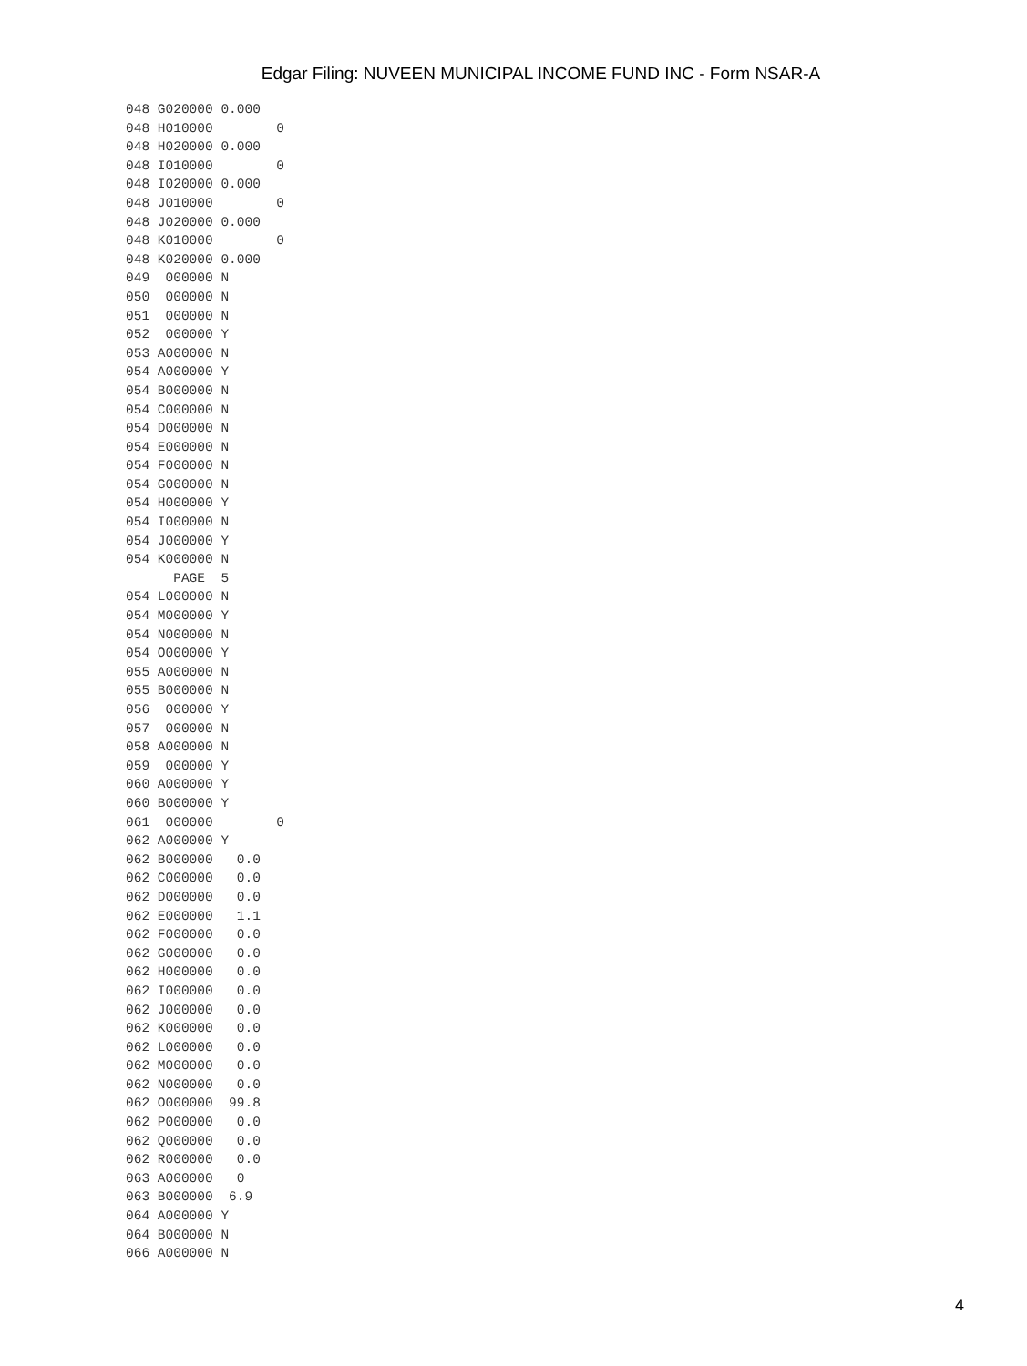Edgar Filing: NUVEEN MUNICIPAL INCOME FUND INC - Form NSAR-A
048 G020000 0.000
048 H010000        0
048 H020000 0.000
048 I010000        0
048 I020000 0.000
048 J010000        0
048 J020000 0.000
048 K010000        0
048 K020000 0.000
049  000000 N
050  000000 N
051  000000 N
052  000000 Y
053 A000000 N
054 A000000 Y
054 B000000 N
054 C000000 N
054 D000000 N
054 E000000 N
054 F000000 N
054 G000000 N
054 H000000 Y
054 I000000 N
054 J000000 Y
054 K000000 N
      PAGE  5
054 L000000 N
054 M000000 Y
054 N000000 N
054 O000000 Y
055 A000000 N
055 B000000 N
056  000000 Y
057  000000 N
058 A000000 N
059  000000 Y
060 A000000 Y
060 B000000 Y
061  000000        0
062 A000000 Y
062 B000000   0.0
062 C000000   0.0
062 D000000   0.0
062 E000000   1.1
062 F000000   0.0
062 G000000   0.0
062 H000000   0.0
062 I000000   0.0
062 J000000   0.0
062 K000000   0.0
062 L000000   0.0
062 M000000   0.0
062 N000000   0.0
062 O000000  99.8
062 P000000   0.0
062 Q000000   0.0
062 R000000   0.0
063 A000000   0
063 B000000  6.9
064 A000000 Y
064 B000000 N
066 A000000 N
4